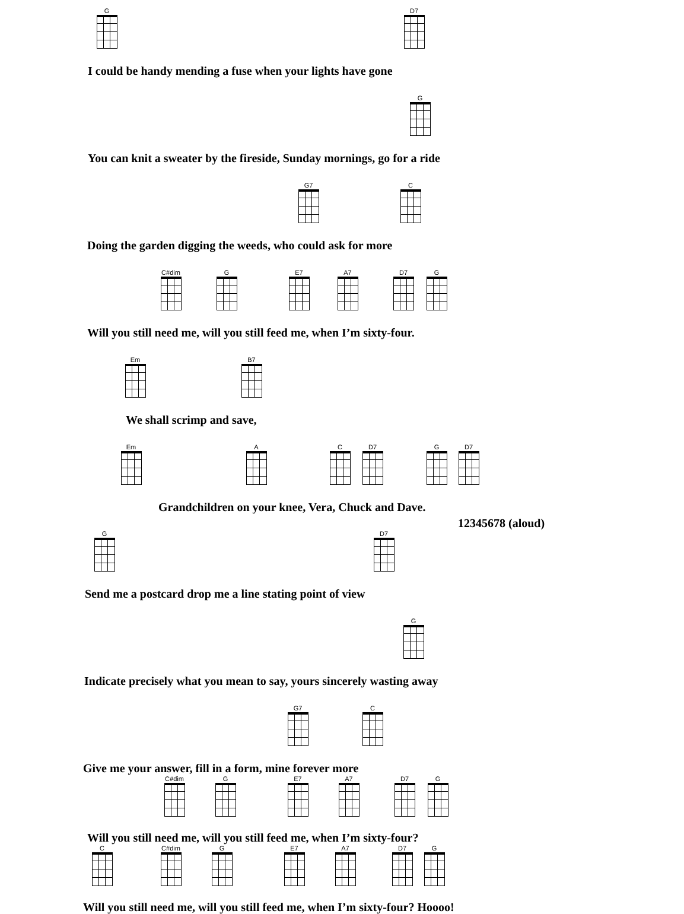G D7
I could be handy mending a fuse when your lights have gone
G
You can knit a sweater by the fireside, Sunday mornings, go for a ride
G7 C
Doing the garden digging the weeds, who could ask for more
C#dim G E7 A7 D7 G
Will you still need me, will you still feed me, when I’m sixty-four.
Em B7
We shall scrimp and save,
Em A C D7 G D7
Grandchildren on your knee, Vera, Chuck and Dave.
12345678 (aloud)
G D7
Send me a postcard drop me a line stating point of view
G
Indicate precisely what you mean to say, yours sincerely wasting away
G7 C
Give me your answer, fill in a form, mine forever more
C#dim G E7 A7 D7 G
Will you still need me, will you still feed me, when I’m sixty-four?
C C#dim G E7 A7 D7 G
Will you still need me, will you still feed me, when I’m sixty-four? Hoooo!